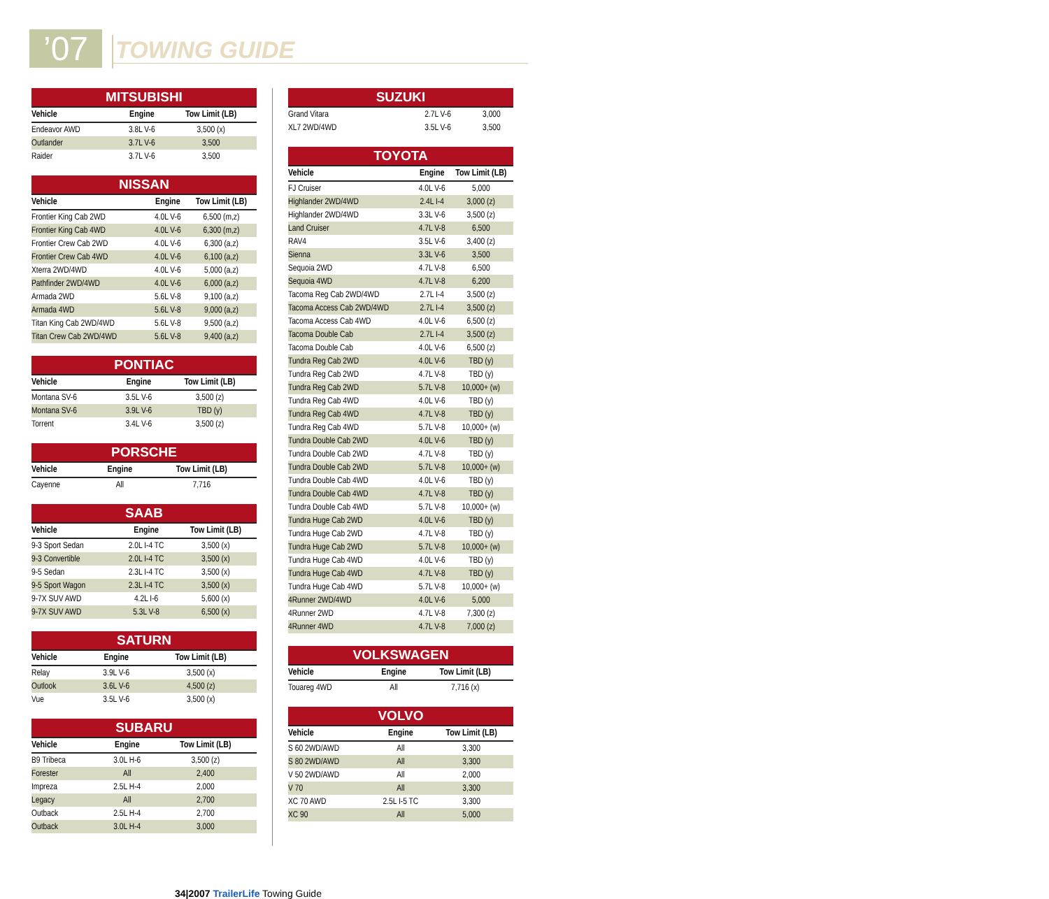’07 TOWING GUIDE
MITSUBISHI
| Vehicle | Engine | Tow Limit (LB) |
| --- | --- | --- |
| Endeavor AWD | 3.8L V-6 | 3,500 (x) |
| Outlander | 3.7L V-6 | 3,500 |
| Raider | 3.7L V-6 | 3,500 |
NISSAN
| Vehicle | Engine | Tow Limit (LB) |
| --- | --- | --- |
| Frontier King Cab 2WD | 4.0L V-6 | 6,500 (m,z) |
| Frontier King Cab 4WD | 4.0L V-6 | 6,300 (m,z) |
| Frontier Crew Cab 2WD | 4.0L V-6 | 6,300 (a,z) |
| Frontier Crew Cab 4WD | 4.0L V-6 | 6,100 (a,z) |
| Xterra 2WD/4WD | 4.0L V-6 | 5,000 (a,z) |
| Pathfinder 2WD/4WD | 4.0L V-6 | 6,000 (a,z) |
| Armada 2WD | 5.6L V-8 | 9,100 (a,z) |
| Armada 4WD | 5.6L V-8 | 9,000 (a,z) |
| Titan King Cab 2WD/4WD | 5.6L V-8 | 9,500 (a,z) |
| Titan Crew Cab 2WD/4WD | 5.6L V-8 | 9,400 (a,z) |
PONTIAC
| Vehicle | Engine | Tow Limit (LB) |
| --- | --- | --- |
| Montana SV-6 | 3.5L V-6 | 3,500 (z) |
| Montana SV-6 | 3.9L V-6 | TBD (y) |
| Torrent | 3.4L V-6 | 3,500 (z) |
PORSCHE
| Vehicle | Engine | Tow Limit (LB) |
| --- | --- | --- |
| Cayenne | All | 7,716 |
SAAB
| Vehicle | Engine | Tow Limit (LB) |
| --- | --- | --- |
| 9-3 Sport Sedan | 2.0L I-4 TC | 3,500 (x) |
| 9-3 Convertible | 2.0L I-4 TC | 3,500 (x) |
| 9-5 Sedan | 2.3L I-4 TC | 3,500 (x) |
| 9-5 Sport Wagon | 2.3L I-4 TC | 3,500 (x) |
| 9-7X SUV AWD | 4.2L I-6 | 5,600 (x) |
| 9-7X SUV AWD | 5.3L V-8 | 6,500 (x) |
SATURN
| Vehicle | Engine | Tow Limit (LB) |
| --- | --- | --- |
| Relay | 3.9L V-6 | 3,500 (x) |
| Outlook | 3.6L V-6 | 4,500 (z) |
| Vue | 3.5L V-6 | 3,500 (x) |
SUBARU
| Vehicle | Engine | Tow Limit (LB) |
| --- | --- | --- |
| B9 Tribeca | 3.0L H-6 | 3,500 (z) |
| Forester | All | 2,400 |
| Impreza | 2.5L H-4 | 2,000 |
| Legacy | All | 2,700 |
| Outback | 2.5L H-4 | 2,700 |
| Outback | 3.0L H-4 | 3,000 |
SUZUKI
| Grand Vitara | 2.7L V-6 | 3,000 |
| XL7 2WD/4WD | 3.5L V-6 | 3,500 |
TOYOTA
| Vehicle | Engine | Tow Limit (LB) |
| --- | --- | --- |
| FJ Cruiser | 4.0L V-6 | 5,000 |
| Highlander 2WD/4WD | 2.4L I-4 | 3,000 (z) |
| Highlander 2WD/4WD | 3.3L V-6 | 3,500 (z) |
| Land Cruiser | 4.7L V-8 | 6,500 |
| RAV4 | 3.5L V-6 | 3,400 (z) |
| Sienna | 3.3L V-6 | 3,500 |
| Sequoia 2WD | 4.7L V-8 | 6,500 |
| Sequoia 4WD | 4.7L V-8 | 6,200 |
| Tacoma Reg Cab 2WD/4WD | 2.7L I-4 | 3,500 (z) |
| Tacoma Access Cab 2WD/4WD | 2.7L I-4 | 3,500 (z) |
| Tacoma Access Cab 4WD | 4.0L V-6 | 6,500 (z) |
| Tacoma Double Cab | 2.7L I-4 | 3,500 (z) |
| Tacoma Double Cab | 4.0L V-6 | 6,500 (z) |
| Tundra Reg Cab 2WD | 4.0L V-6 | TBD (y) |
| Tundra Reg Cab 2WD | 4.7L V-8 | TBD (y) |
| Tundra Reg Cab 2WD | 5.7L V-8 | 10,000+ (w) |
| Tundra Reg Cab 4WD | 4.0L V-6 | TBD (y) |
| Tundra Reg Cab 4WD | 4.7L V-8 | TBD (y) |
| Tundra Reg Cab 4WD | 5.7L V-8 | 10,000+ (w) |
| Tundra Double Cab 2WD | 4.0L V-6 | TBD (y) |
| Tundra Double Cab 2WD | 4.7L V-8 | TBD (y) |
| Tundra Double Cab 2WD | 5.7L V-8 | 10,000+ (w) |
| Tundra Double Cab 4WD | 4.0L V-6 | TBD (y) |
| Tundra Double Cab 4WD | 4.7L V-8 | TBD (y) |
| Tundra Double Cab 4WD | 5.7L V-8 | 10,000+ (w) |
| Tundra Huge Cab 2WD | 4.0L V-6 | TBD (y) |
| Tundra Huge Cab 2WD | 4.7L V-8 | TBD (y) |
| Tundra Huge Cab 2WD | 5.7L V-8 | 10,000+ (w) |
| Tundra Huge Cab 4WD | 4.0L V-6 | TBD (y) |
| Tundra Huge Cab 4WD | 4.7L V-8 | TBD (y) |
| Tundra Huge Cab 4WD | 5.7L V-8 | 10,000+ (w) |
| 4Runner 2WD/4WD | 4.0L V-6 | 5,000 |
| 4Runner 2WD | 4.7L V-8 | 7,300 (z) |
| 4Runner 4WD | 4.7L V-8 | 7,000 (z) |
VOLKSWAGEN
| Vehicle | Engine | Tow Limit (LB) |
| --- | --- | --- |
| Touareg 4WD | All | 7,716 (x) |
VOLVO
| Vehicle | Engine | Tow Limit (LB) |
| --- | --- | --- |
| S 60 2WD/AWD | All | 3,300 |
| S 80 2WD/AWD | All | 3,300 |
| V 50 2WD/AWD | All | 2,000 |
| V 70 | All | 3,300 |
| XC 70 AWD | 2.5L I-5 TC | 3,300 |
| XC 90 | All | 5,000 |
34|2007 TrailerLife Towing Guide